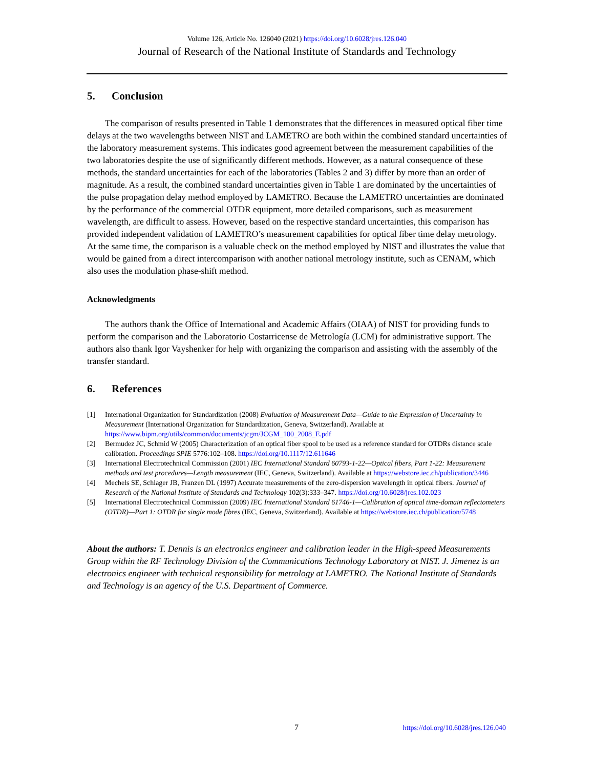Volume 126, Article No. 126040 (2021) https://doi.org/10.6028/jres.126.040
Journal of Research of the National Institute of Standards and Technology
5. Conclusion
The comparison of results presented in Table 1 demonstrates that the differences in measured optical fiber time delays at the two wavelengths between NIST and LAMETRO are both within the combined standard uncertainties of the laboratory measurement systems. This indicates good agreement between the measurement capabilities of the two laboratories despite the use of significantly different methods. However, as a natural consequence of these methods, the standard uncertainties for each of the laboratories (Tables 2 and 3) differ by more than an order of magnitude. As a result, the combined standard uncertainties given in Table 1 are dominated by the uncertainties of the pulse propagation delay method employed by LAMETRO. Because the LAMETRO uncertainties are dominated by the performance of the commercial OTDR equipment, more detailed comparisons, such as measurement wavelength, are difficult to assess. However, based on the respective standard uncertainties, this comparison has provided independent validation of LAMETRO’s measurement capabilities for optical fiber time delay metrology. At the same time, the comparison is a valuable check on the method employed by NIST and illustrates the value that would be gained from a direct intercomparison with another national metrology institute, such as CENAM, which also uses the modulation phase-shift method.
Acknowledgments
The authors thank the Office of International and Academic Affairs (OIAA) of NIST for providing funds to perform the comparison and the Laboratorio Costarricense de Metrología (LCM) for administrative support. The authors also thank Igor Vayshenker for help with organizing the comparison and assisting with the assembly of the transfer standard.
6. References
[1] International Organization for Standardization (2008) Evaluation of Measurement Data—Guide to the Expression of Uncertainty in Measurement (International Organization for Standardization, Geneva, Switzerland). Available at https://www.bipm.org/utils/common/documents/jcgm/JCGM_100_2008_E.pdf
[2] Bermudez JC, Schmid W (2005) Characterization of an optical fiber spool to be used as a reference standard for OTDRs distance scale calibration. Proceedings SPIE 5776:102–108. https://doi.org/10.1117/12.611646
[3] International Electrotechnical Commission (2001) IEC International Standard 60793-1-22—Optical fibers, Part 1-22: Measurement methods and test procedures—Length measurement (IEC, Geneva, Switzerland). Available at https://webstore.iec.ch/publication/3446
[4] Mechels SE, Schlager JB, Franzen DL (1997) Accurate measurements of the zero-dispersion wavelength in optical fibers. Journal of Research of the National Institute of Standards and Technology 102(3):333–347. https://doi.org/10.6028/jres.102.023
[5] International Electrotechnical Commission (2009) IEC International Standard 61746-1—Calibration of optical time-domain reflectometers (OTDR)—Part 1: OTDR for single mode fibres (IEC, Geneva, Switzerland). Available at https://webstore.iec.ch/publication/5748
About the authors: T. Dennis is an electronics engineer and calibration leader in the High-speed Measurements Group within the RF Technology Division of the Communications Technology Laboratory at NIST. J. Jimenez is an electronics engineer with technical responsibility for metrology at LAMETRO. The National Institute of Standards and Technology is an agency of the U.S. Department of Commerce.
7 https://doi.org/10.6028/jres.126.040